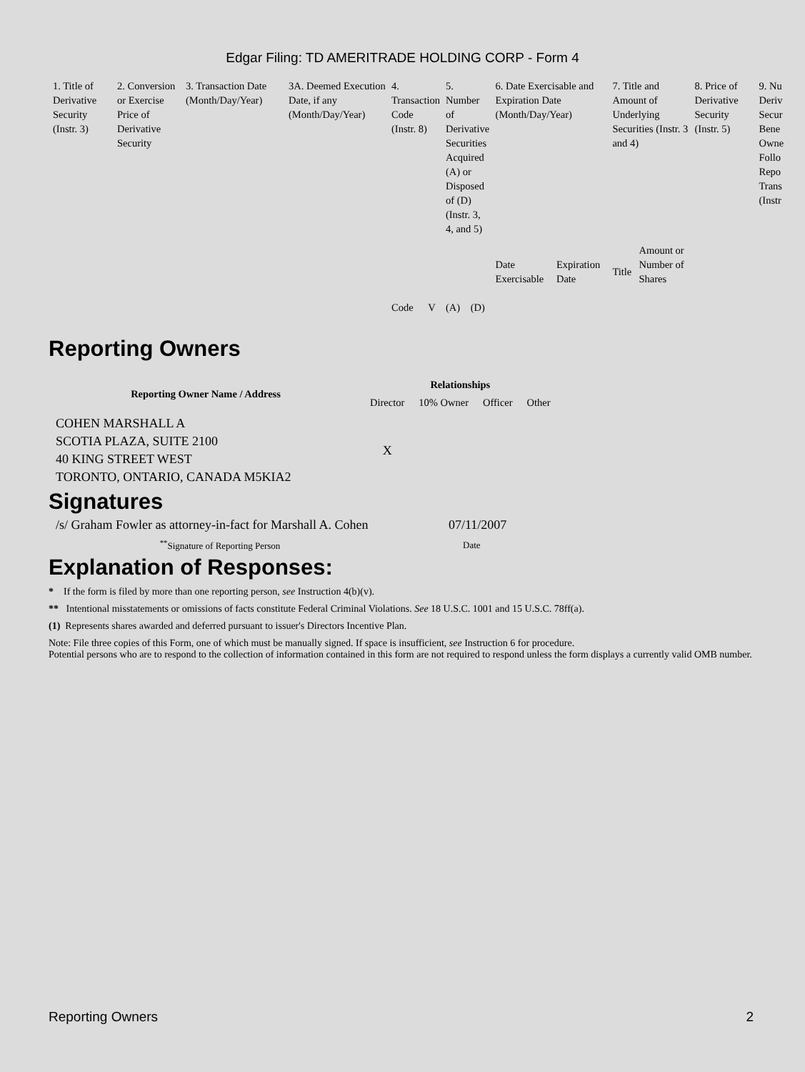Edgar Filing: TD AMERITRADE HOLDING CORP - Form 4
| 1. Title of Derivative Security (Instr. 3) | 2. Conversion or Exercise Price of Derivative Security | 3. Transaction Date (Month/Day/Year) | 3A. Deemed Execution Date, if any (Month/Day/Year) | 4. Transaction Code (Instr. 8) | | 5. Number of Derivative Securities Acquired (A) or Disposed of (D) (Instr. 3, 4, and 5) | | 6. Date Exercisable and Expiration Date (Month/Day/Year) | | 7. Title and Amount of Underlying Securities (Instr. 3 and 4) | | 8. Price of Derivative Security (Instr. 5) | 9. Nu Deriv Secur Bene Owne Follo Repo Trans (Instr |
| | | | | Code | V | (A) | (D) | Date Exercisable | Expiration Date | Title | Amount or Number of Shares | | |
Reporting Owners
| Reporting Owner Name / Address | Relationships | | | |
| --- | --- | --- | --- | --- |
| | Director | 10% Owner | Officer | Other |
| COHEN MARSHALL A SCOTIA PLAZA, SUITE 2100 40 KING STREET WEST TORONTO, ONTARIO, CANADA M5KIA2 | X | | | |
Signatures
| /s/ Graham Fowler as attorney-in-fact for Marshall A. Cohen | 07/11/2007 |
| <sup>**</sup> Signature of Reporting Person | Date |
Explanation of Responses:
* If the form is filed by more than one reporting person, see Instruction 4(b)(v).
** Intentional misstatements or omissions of facts constitute Federal Criminal Violations. See 18 U.S.C. 1001 and 15 U.S.C. 78ff(a).
(1) Represents shares awarded and deferred pursuant to issuer's Directors Incentive Plan.
Note: File three copies of this Form, one of which must be manually signed. If space is insufficient, see Instruction 6 for procedure.
Potential persons who are to respond to the collection of information contained in this form are not required to respond unless the form displays a currently valid OMB number.
Reporting Owners 2